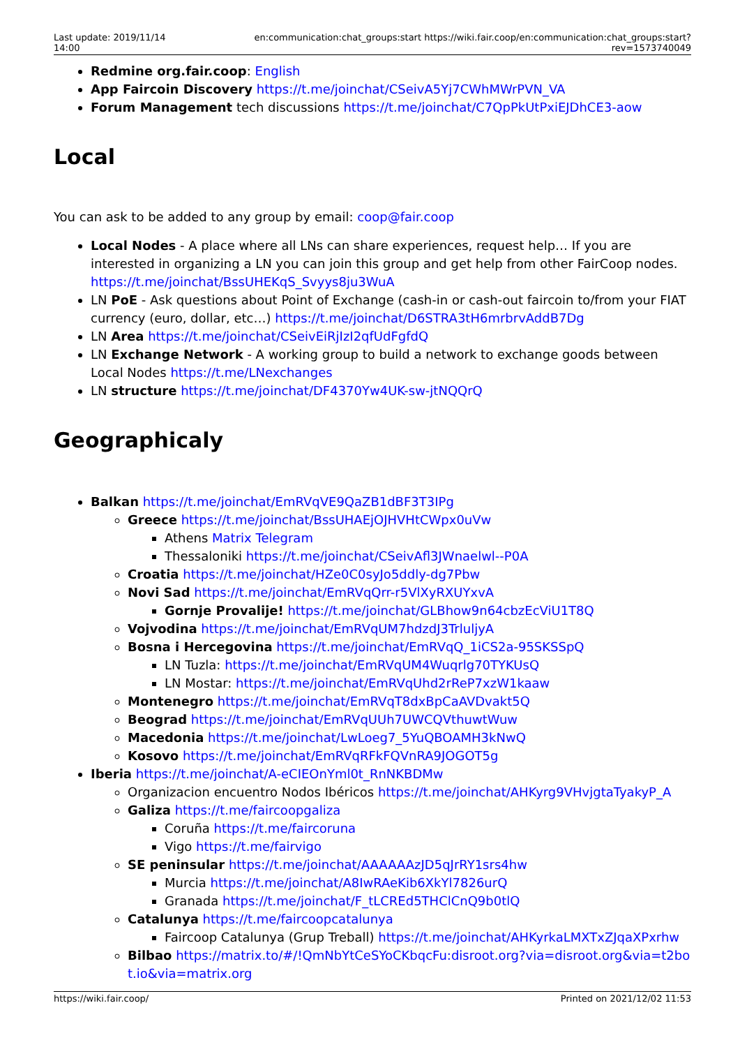Last update: 2019/11/14 14:00
en:communication:chat_groups:start https://wiki.fair.coop/en:communication:chat_groups:start?rev=1573740049
Redmine org.fair.coop: English
App Faircoin Discovery https://t.me/joinchat/CSeivA5Yj7CWhMWrPVN_VA
Forum Management tech discussions https://t.me/joinchat/C7QpPkUtPxiEJDhCE3-aow
Local
You can ask to be added to any group by email: coop@fair.coop
Local Nodes - A place where all LNs can share experiences, request help… If you are interested in organizing a LN you can join this group and get help from other FairCoop nodes. https://t.me/joinchat/BssUHEKqS_Svyys8ju3WuA
LN PoE - Ask questions about Point of Exchange (cash-in or cash-out faircoin to/from your FIAT currency (euro, dollar, etc…) https://t.me/joinchat/D6STRA3tH6mrbrvAddB7Dg
LN Area https://t.me/joinchat/CSeivEiRjIzI2qfUdFgfdQ
LN Exchange Network - A working group to build a network to exchange goods between Local Nodes https://t.me/LNexchanges
LN structure https://t.me/joinchat/DF4370Yw4UK-sw-jtNQQrQ
Geographicaly
Balkan https://t.me/joinchat/EmRVqVE9QaZB1dBF3T3IPg
Greece https://t.me/joinchat/BssUHAEjOJHVHtCWpx0uVw
Athens Matrix Telegram
Thessaloniki https://t.me/joinchat/CSeivAfl3JWnaelwl--P0A
Croatia https://t.me/joinchat/HZe0C0syJo5ddly-dg7Pbw
Novi Sad https://t.me/joinchat/EmRVqQrr-r5VlXyRXUYxvA
Gornje Provalije! https://t.me/joinchat/GLBhow9n64cbzEcViU1T8Q
Vojvodina https://t.me/joinchat/EmRVqUM7hdzdJ3TrluljyA
Bosna i Hercegovina https://t.me/joinchat/EmRVqQ_1iCS2a-95SKSSpQ
LN Tuzla: https://t.me/joinchat/EmRVqUM4Wuqrlg70TYKUsQ
LN Mostar: https://t.me/joinchat/EmRVqUhd2rReP7xzW1kaaw
Montenegro https://t.me/joinchat/EmRVqT8dxBpCaAVDvakt5Q
Beograd https://t.me/joinchat/EmRVqUUh7UWCQVthuwtWuw
Macedonia https://t.me/joinchat/LwLoeg7_5YuQBOAMH3kNwQ
Kosovo https://t.me/joinchat/EmRVqRFkFQVnRA9JOGOT5g
Iberia https://t.me/joinchat/A-eCIEOnYml0t_RnNKBDMw
Organizacion encuentro Nodos Ibéricos https://t.me/joinchat/AHKyrg9VHvjgtaTyakyP_A
Galiza https://t.me/faircoopgaliza
Coruña https://t.me/faircoruna
Vigo https://t.me/fairvigo
SE peninsular https://t.me/joinchat/AAAAAAzJD5qJrRY1srs4hw
Murcia https://t.me/joinchat/A8IwRAeKib6XkYl7826urQ
Granada https://t.me/joinchat/F_tLCREd5THClCnQ9b0tlQ
Catalunya https://t.me/faircoopcatalunya
Faircoop Catalunya (Grup Treball) https://t.me/joinchat/AHKyrkaLMXTxZJqaXPxrhw
Bilbao https://matrix.to/#/!QmNbYtCeSYoCKbqcFu:disroot.org?via=disroot.org&via=t2bot.io&via=matrix.org
https://wiki.fair.coop/ Printed on 2021/12/02 11:53